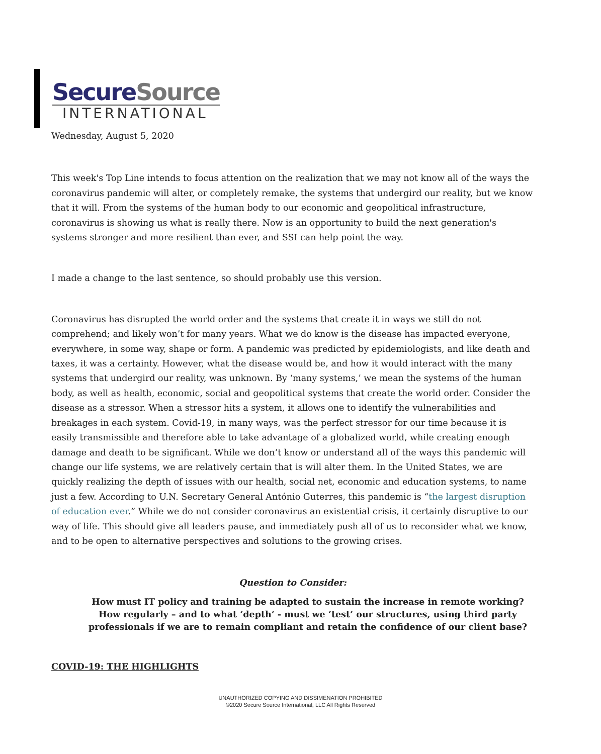SecureSource
INTERNATIONAL
Wednesday, August 5, 2020
This week's Top Line intends to focus attention on the realization that we may not know all of the ways the coronavirus pandemic will alter, or completely remake, the systems that undergird our reality, but we know that it will. From the systems of the human body to our economic and geopolitical infrastructure, coronavirus is showing us what is really there. Now is an opportunity to build the next generation's systems stronger and more resilient than ever, and SSI can help point the way.
I made a change to the last sentence, so should probably use this version.
Coronavirus has disrupted the world order and the systems that create it in ways we still do not comprehend; and likely won’t for many years. What we do know is the disease has impacted everyone, everywhere, in some way, shape or form. A pandemic was predicted by epidemiologists, and like death and taxes, it was a certainty. However, what the disease would be, and how it would interact with the many systems that undergird our reality, was unknown. By ‘many systems,’ we mean the systems of the human body, as well as health, economic, social and geopolitical systems that create the world order. Consider the disease as a stressor. When a stressor hits a system, it allows one to identify the vulnerabilities and breakages in each system. Covid-19, in many ways, was the perfect stressor for our time because it is easily transmissible and therefore able to take advantage of a globalized world, while creating enough damage and death to be significant. While we don’t know or understand all of the ways this pandemic will change our life systems, we are relatively certain that is will alter them. In the United States, we are quickly realizing the depth of issues with our health, social net, economic and education systems, to name just a few. According to U.N. Secretary General António Guterres, this pandemic is “the largest disruption of education ever.” While we do not consider coronavirus an existential crisis, it certainly disruptive to our way of life. This should give all leaders pause, and immediately push all of us to reconsider what we know, and to be open to alternative perspectives and solutions to the growing crises.
Question to Consider:
How must IT policy and training be adapted to sustain the increase in remote working? How regularly – and to what ‘depth’ - must we ‘test’ our structures, using third party professionals if we are to remain compliant and retain the confidence of our client base?
COVID-19: THE HIGHLIGHTS
UNAUTHORIZED COPYING AND DISSIMENATION PROHIBITED
©2020 Secure Source International, LLC All Rights Reserved